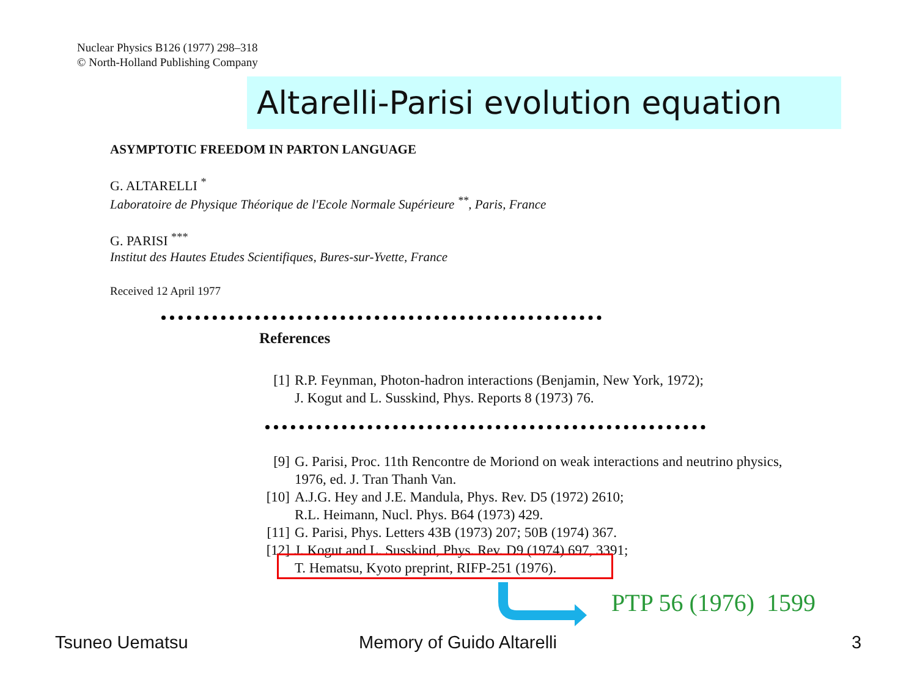Nuclear Physics B126 (1977) 298–318
© North-Holland Publishing Company
Altarelli-Parisi evolution equation
ASYMPTOTIC FREEDOM IN PARTON LANGUAGE
G. ALTARELLI <sup>*</sup>
Laboratoire de Physique Théorique de l'Ecole Normale Supérieure <sup>**</sup>, Paris, France
G. PARISI <sup>***</sup>
Institut des Hautes Etudes Scientifiques, Bures-sur-Yvette, France
Received 12 April 1977
References
[1] R.P. Feynman, Photon-hadron interactions (Benjamin, New York, 1972);
J. Kogut and L. Susskind, Phys. Reports 8 (1973) 76.
[9] G. Parisi, Proc. 11th Rencontre de Moriond on weak interactions and neutrino physics,
1976, ed. J. Tran Thanh Van.
[10] A.J.G. Hey and J.E. Mandula, Phys. Rev. D5 (1972) 2610;
R.L. Heimann, Nucl. Phys. B64 (1973) 429.
[11] G. Parisi, Phys. Letters 43B (1973) 207; 50B (1974) 367.
[12] J. Kogut and L. Susskind, Phys. Rev. D9 (1974) 697, 3391;
T. Hematsu, Kyoto preprint, RIFP-251 (1976).
PTP 56 (1976) 1599
Tsuneo Uematsu Memory of Guido Altarelli 3